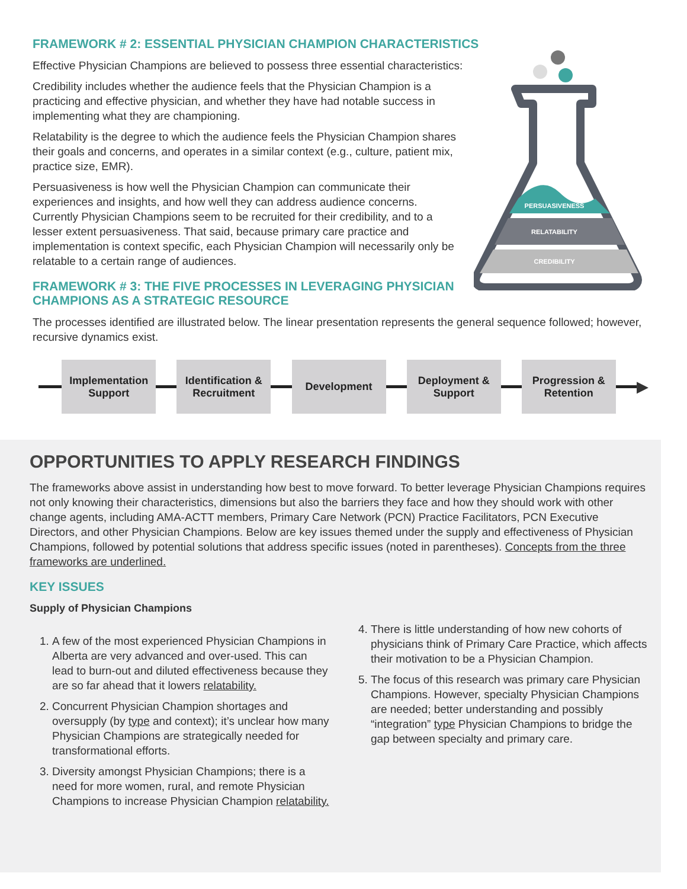FRAMEWORK # 2: ESSENTIAL PHYSICIAN CHAMPION CHARACTERISTICS
PERSUASIVENESS
RELATABILITY
CREDIBILITY
Effective Physician Champions are believed to possess three essential characteristics:
Credibility includes whether the audience feels that the Physician Champion is a practicing and effective physician, and whether they have had notable success in implementing what they are championing.
Relatability is the degree to which the audience feels the Physician Champion shares their goals and concerns, and operates in a similar context (e.g., culture, patient mix, practice size, EMR).
Persuasiveness is how well the Physician Champion can communicate their experiences and insights, and how well they can address audience concerns. Currently Physician Champions seem to be recruited for their credibility, and to a lesser extent persuasiveness. That said, because primary care practice and implementation is context specific, each Physician Champion will necessarily only be relatable to a certain range of audiences.
FRAMEWORK # 3: THE FIVE PROCESSES IN LEVERAGING PHYSICIAN CHAMPIONS AS A STRATEGIC RESOURCE
The processes identified are illustrated below. The linear presentation represents the general sequence followed; however, recursive dynamics exist.
Implementation
Support
Identification &
Recruitment
Development
Deployment &
Support
Progression &
Retention
▶
OPPORTUNITIES TO APPLY RESEARCH FINDINGS
The frameworks above assist in understanding how best to move forward. To better leverage Physician Champions requires not only knowing their characteristics, dimensions but also the barriers they face and how they should work with other change agents, including AMA-ACTT members, Primary Care Network (PCN) Practice Facilitators, PCN Executive Directors, and other Physician Champions. Below are key issues themed under the supply and effectiveness of Physician Champions, followed by potential solutions that address specific issues (noted in parentheses). Concepts from the three frameworks are underlined.
KEY ISSUES
Supply of Physician Champions
1. A few of the most experienced Physician Champions in Alberta are very advanced and over-used. This can lead to burn-out and diluted effectiveness because they are so far ahead that it lowers relatability.
2. Concurrent Physician Champion shortages and oversupply (by type and context); it’s unclear how many Physician Champions are strategically needed for transformational efforts.
3. Diversity amongst Physician Champions; there is a need for more women, rural, and remote Physician Champions to increase Physician Champion relatability.
4. There is little understanding of how new cohorts of physicians think of Primary Care Practice, which affects their motivation to be a Physician Champion.
5. The focus of this research was primary care Physician Champions. However, specialty Physician Champions are needed; better understanding and possibly “integration” type Physician Champions to bridge the gap between specialty and primary care.